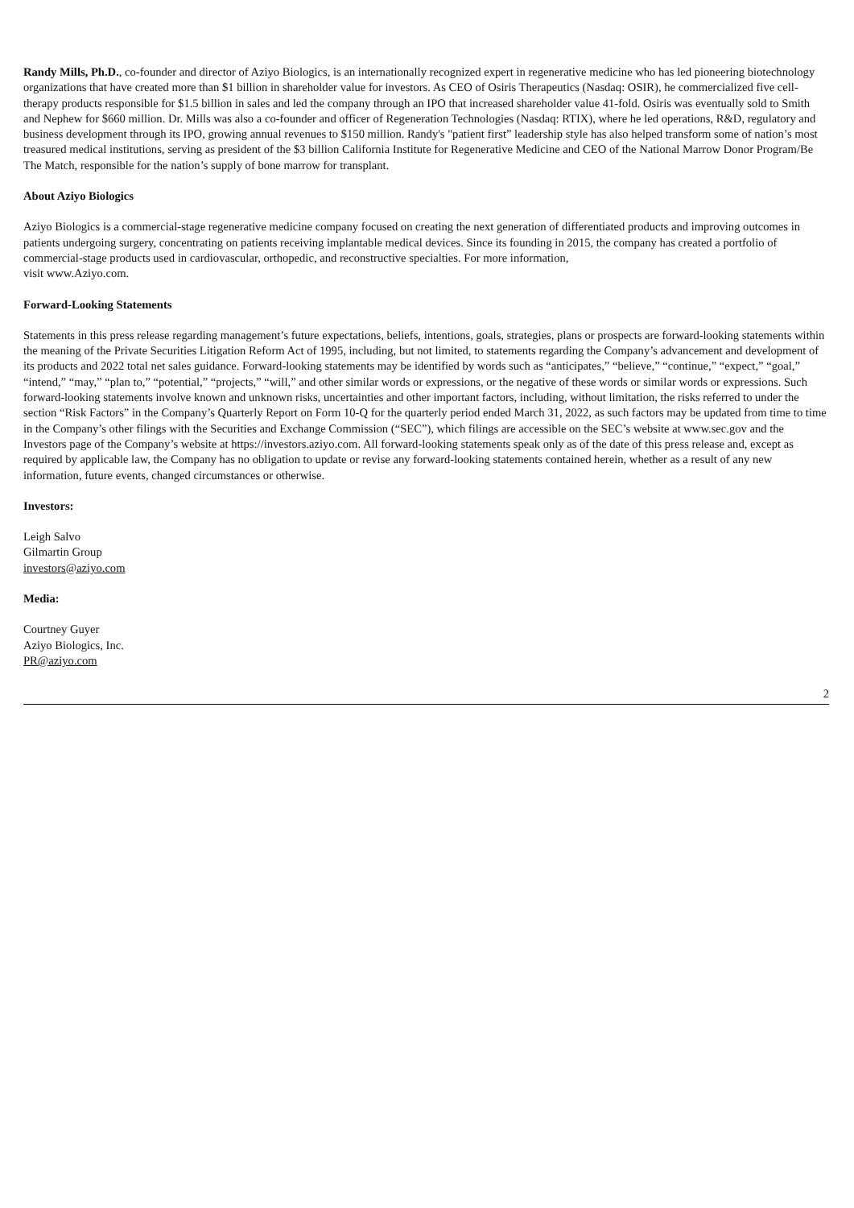Randy Mills, Ph.D., co-founder and director of Aziyo Biologics, is an internationally recognized expert in regenerative medicine who has led pioneering biotechnology organizations that have created more than $1 billion in shareholder value for investors. As CEO of Osiris Therapeutics (Nasdaq: OSIR), he commercialized five cell-therapy products responsible for $1.5 billion in sales and led the company through an IPO that increased shareholder value 41-fold. Osiris was eventually sold to Smith and Nephew for $660 million. Dr. Mills was also a co-founder and officer of Regeneration Technologies (Nasdaq: RTIX), where he led operations, R&D, regulatory and business development through its IPO, growing annual revenues to $150 million. Randy's "patient first” leadership style has also helped transform some of nation’s most treasured medical institutions, serving as president of the $3 billion California Institute for Regenerative Medicine and CEO of the National Marrow Donor Program/Be The Match, responsible for the nation’s supply of bone marrow for transplant.
About Aziyo Biologics
Aziyo Biologics is a commercial-stage regenerative medicine company focused on creating the next generation of differentiated products and improving outcomes in patients undergoing surgery, concentrating on patients receiving implantable medical devices. Since its founding in 2015, the company has created a portfolio of commercial-stage products used in cardiovascular, orthopedic, and reconstructive specialties. For more information,
visit www.Aziyo.com.
Forward-Looking Statements
Statements in this press release regarding management’s future expectations, beliefs, intentions, goals, strategies, plans or prospects are forward-looking statements within the meaning of the Private Securities Litigation Reform Act of 1995, including, but not limited, to statements regarding the Company’s advancement and development of its products and 2022 total net sales guidance. Forward-looking statements may be identified by words such as “anticipates,” “believe,” “continue,” “expect,” “goal,” “intend,” “may,” “plan to,” “potential,” “projects,” “will,” and other similar words or expressions, or the negative of these words or similar words or expressions. Such forward-looking statements involve known and unknown risks, uncertainties and other important factors, including, without limitation, the risks referred to under the section “Risk Factors” in the Company’s Quarterly Report on Form 10-Q for the quarterly period ended March 31, 2022, as such factors may be updated from time to time in the Company’s other filings with the Securities and Exchange Commission (“SEC”), which filings are accessible on the SEC’s website at www.sec.gov and the Investors page of the Company’s website at https://investors.aziyo.com. All forward-looking statements speak only as of the date of this press release and, except as required by applicable law, the Company has no obligation to update or revise any forward-looking statements contained herein, whether as a result of any new information, future events, changed circumstances or otherwise.
Investors:
Leigh Salvo
Gilmartin Group
investors@aziyo.com
Media:
Courtney Guyer
Aziyo Biologics, Inc.
PR@aziyo.com
2